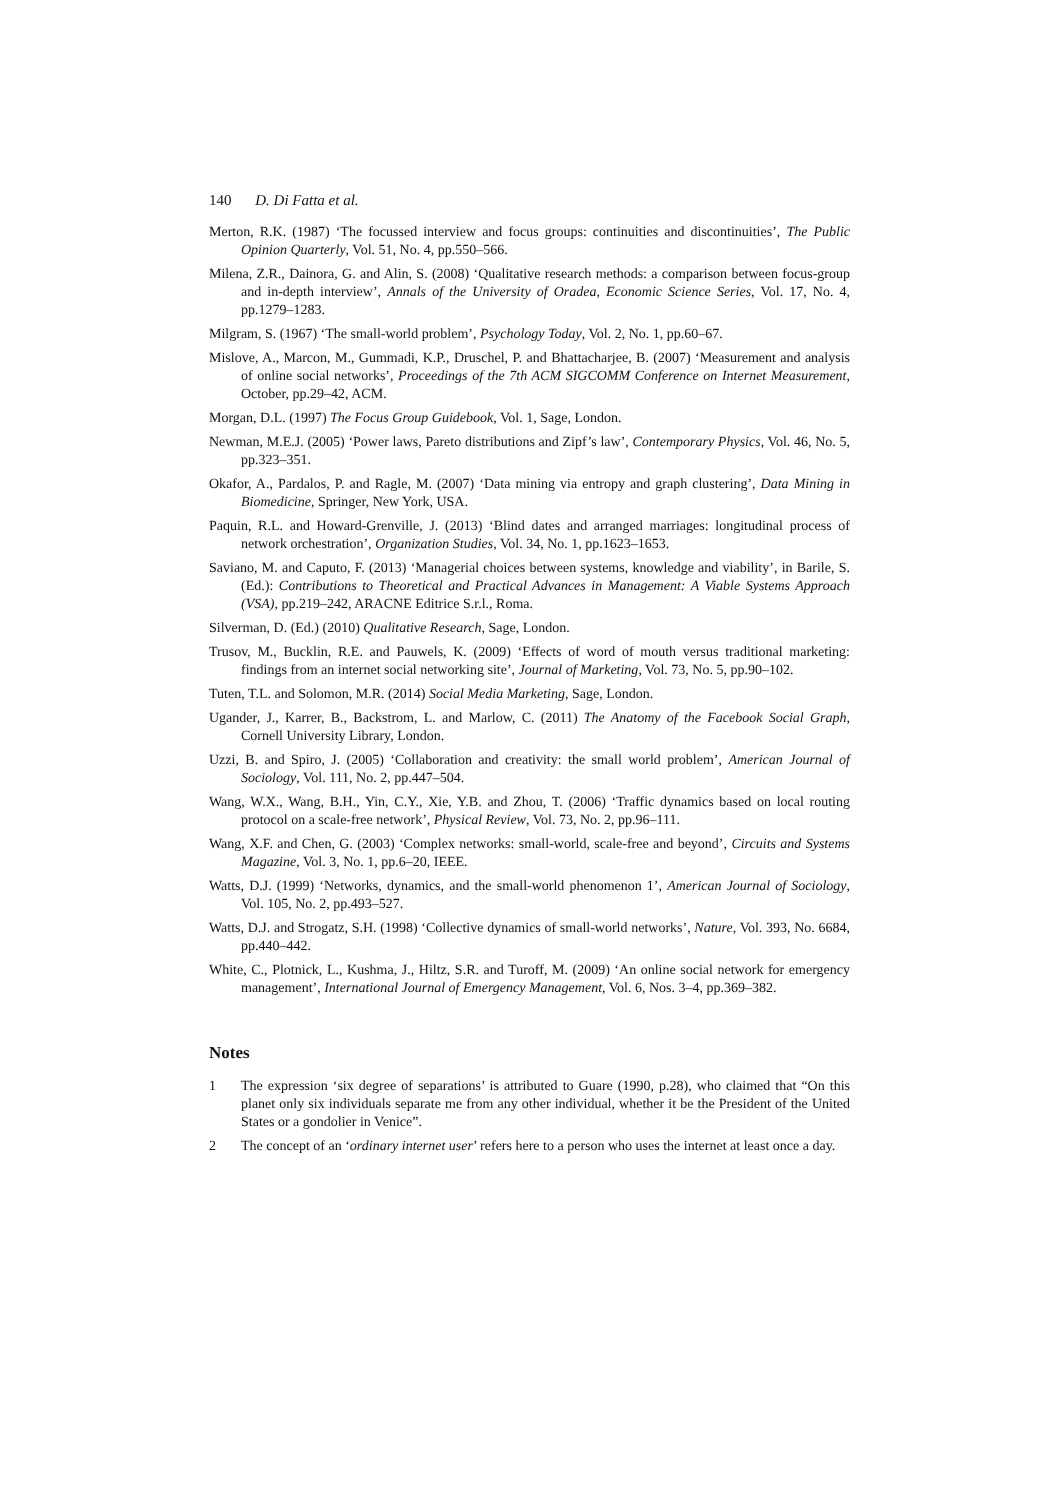140 D. Di Fatta et al.
Merton, R.K. (1987) ‘The focussed interview and focus groups: continuities and discontinuities’, The Public Opinion Quarterly, Vol. 51, No. 4, pp.550–566.
Milena, Z.R., Dainora, G. and Alin, S. (2008) ‘Qualitative research methods: a comparison between focus-group and in-depth interview’, Annals of the University of Oradea, Economic Science Series, Vol. 17, No. 4, pp.1279–1283.
Milgram, S. (1967) ‘The small-world problem’, Psychology Today, Vol. 2, No. 1, pp.60–67.
Mislove, A., Marcon, M., Gummadi, K.P., Druschel, P. and Bhattacharjee, B. (2007) ‘Measurement and analysis of online social networks’, Proceedings of the 7th ACM SIGCOMM Conference on Internet Measurement, October, pp.29–42, ACM.
Morgan, D.L. (1997) The Focus Group Guidebook, Vol. 1, Sage, London.
Newman, M.E.J. (2005) ‘Power laws, Pareto distributions and Zipf’s law’, Contemporary Physics, Vol. 46, No. 5, pp.323–351.
Okafor, A., Pardalos, P. and Ragle, M. (2007) ‘Data mining via entropy and graph clustering’, Data Mining in Biomedicine, Springer, New York, USA.
Paquin, R.L. and Howard-Grenville, J. (2013) ‘Blind dates and arranged marriages: longitudinal process of network orchestration’, Organization Studies, Vol. 34, No. 1, pp.1623–1653.
Saviano, M. and Caputo, F. (2013) ‘Managerial choices between systems, knowledge and viability’, in Barile, S. (Ed.): Contributions to Theoretical and Practical Advances in Management: A Viable Systems Approach (VSA), pp.219–242, ARACNE Editrice S.r.l., Roma.
Silverman, D. (Ed.) (2010) Qualitative Research, Sage, London.
Trusov, M., Bucklin, R.E. and Pauwels, K. (2009) ‘Effects of word of mouth versus traditional marketing: findings from an internet social networking site’, Journal of Marketing, Vol. 73, No. 5, pp.90–102.
Tuten, T.L. and Solomon, M.R. (2014) Social Media Marketing, Sage, London.
Ugander, J., Karrer, B., Backstrom, L. and Marlow, C. (2011) The Anatomy of the Facebook Social Graph, Cornell University Library, London.
Uzzi, B. and Spiro, J. (2005) ‘Collaboration and creativity: the small world problem’, American Journal of Sociology, Vol. 111, No. 2, pp.447–504.
Wang, W.X., Wang, B.H., Yin, C.Y., Xie, Y.B. and Zhou, T. (2006) ‘Traffic dynamics based on local routing protocol on a scale-free network’, Physical Review, Vol. 73, No. 2, pp.96–111.
Wang, X.F. and Chen, G. (2003) ‘Complex networks: small-world, scale-free and beyond’, Circuits and Systems Magazine, Vol. 3, No. 1, pp.6–20, IEEE.
Watts, D.J. (1999) ‘Networks, dynamics, and the small-world phenomenon 1’, American Journal of Sociology, Vol. 105, No. 2, pp.493–527.
Watts, D.J. and Strogatz, S.H. (1998) ‘Collective dynamics of small-world networks’, Nature, Vol. 393, No. 6684, pp.440–442.
White, C., Plotnick, L., Kushma, J., Hiltz, S.R. and Turoff, M. (2009) ‘An online social network for emergency management’, International Journal of Emergency Management, Vol. 6, Nos. 3–4, pp.369–382.
Notes
1 The expression ‘six degree of separations’ is attributed to Guare (1990, p.28), who claimed that “On this planet only six individuals separate me from any other individual, whether it be the President of the United States or a gondolier in Venice”.
2 The concept of an ‘ordinary internet user’ refers here to a person who uses the internet at least once a day.